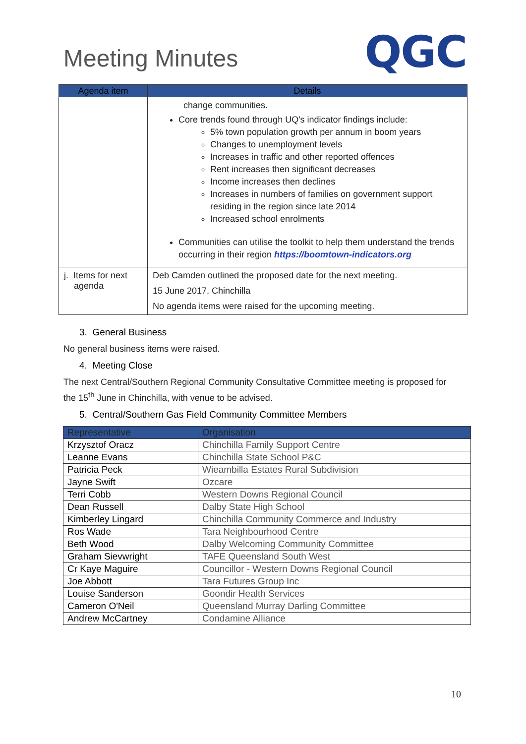Meeting Minutes
QGC
| Agenda item | Details |
| --- | --- |
| | change communities. Core trends found through UQ's indicator findings include: 5% town population growth per annum in boom years Changes to unemployment levels Increases in traffic and other reported offences Rent increases then significant decreases Income increases then declines Increases in numbers of families on government support residing in the region since late 2014 Increased school enrolments Communities can utilise the toolkit to help them understand the trends occurring in their region https://boomtown-indicators.org |
| j. Items for next agenda | Deb Camden outlined the proposed date for the next meeting. 15 June 2017, Chinchilla No agenda items were raised for the upcoming meeting. |
3. General Business
No general business items were raised.
4. Meeting Close
The next Central/Southern Regional Community Consultative Committee meeting is proposed for the 15<sup>th</sup> June in Chinchilla, with venue to be advised.
5. Central/Southern Gas Field Community Committee Members
| Representative | Organisation |
| --- | --- |
| Krzysztof Oracz | Chinchilla Family Support Centre |
| Leanne Evans | Chinchilla State School P&C |
| Patricia Peck | Wieambilla Estates Rural Subdivision |
| Jayne Swift | Ozcare |
| Terri Cobb | Western Downs Regional Council |
| Dean Russell | Dalby State High School |
| Kimberley Lingard | Chinchilla Community Commerce and Industry |
| Ros Wade | Tara Neighbourhood Centre |
| Beth Wood | Dalby Welcoming Community Committee |
| Graham Sievwright | TAFE Queensland South West |
| Cr Kaye Maguire | Councillor - Western Downs Regional Council |
| Joe Abbott | Tara Futures Group Inc |
| Louise Sanderson | Goondir Health Services |
| Cameron O'Neil | Queensland Murray Darling Committee |
| Andrew McCartney | Condamine Alliance |
10